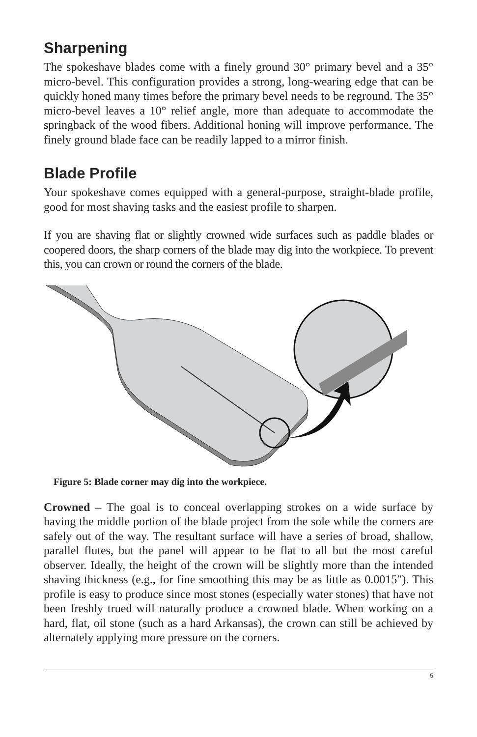Sharpening
The spokeshave blades come with a finely ground 30° primary bevel and a 35° micro-bevel. This configuration provides a strong, long-wearing edge that can be quickly honed many times before the primary bevel needs to be reground. The 35° micro-bevel leaves a 10° relief angle, more than adequate to accommodate the springback of the wood fibers. Additional honing will improve performance. The finely ground blade face can be readily lapped to a mirror finish.
Blade Profile
Your spokeshave comes equipped with a general-purpose, straight-blade profile, good for most shaving tasks and the easiest profile to sharpen.
If you are shaving flat or slightly crowned wide surfaces such as paddle blades or coopered doors, the sharp corners of the blade may dig into the workpiece. To prevent this, you can crown or round the corners of the blade.
Figure 5: Blade corner may dig into the workpiece.
Crowned – The goal is to conceal overlapping strokes on a wide surface by having the middle portion of the blade project from the sole while the corners are safely out of the way. The resultant surface will have a series of broad, shallow, parallel flutes, but the panel will appear to be flat to all but the most careful observer. Ideally, the height of the crown will be slightly more than the intended shaving thickness (e.g., for fine smoothing this may be as little as 0.0015″). This profile is easy to produce since most stones (especially water stones) that have not been freshly trued will naturally produce a crowned blade. When working on a hard, flat, oil stone (such as a hard Arkansas), the crown can still be achieved by alternately applying more pressure on the corners.
5